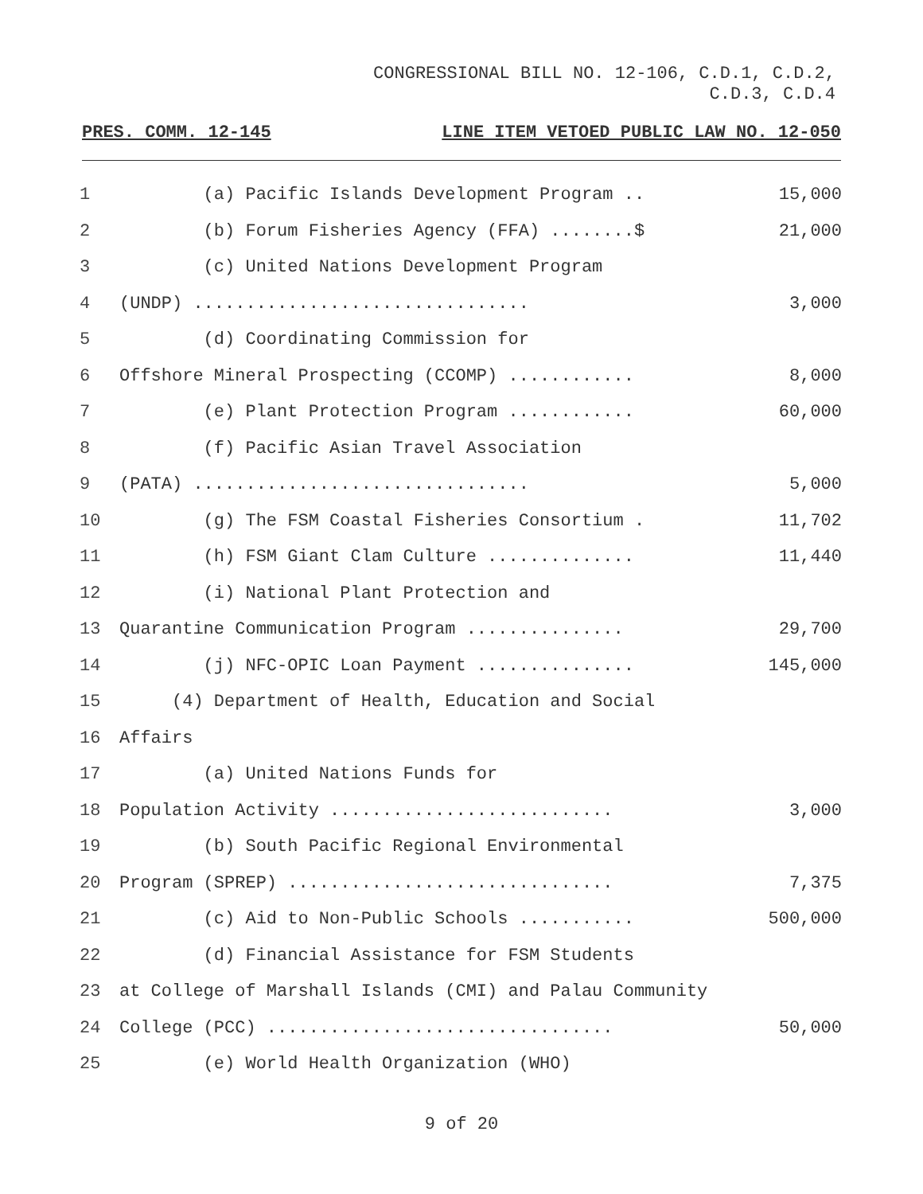CONGRESSIONAL BILL NO. 12-106, C.D.1, C.D.2,
C.D.3, C.D.4
PRES. COMM. 12-145 LINE ITEM VETOED PUBLIC LAW NO. 12-050
| 1 | (a) Pacific Islands Development Program .. | 15,000 |
| 2 | (b) Forum Fisheries Agency (FFA) ........$ | 21,000 |
| 3 | (c) United Nations Development Program | |
| 4 | (UNDP) ................................ | 3,000 |
| 5 | (d) Coordinating Commission for | |
| 6 | Offshore Mineral Prospecting (CCOMP) ............ | 8,000 |
| 7 | (e) Plant Protection Program ............ | 60,000 |
| 8 | (f) Pacific Asian Travel Association | |
| 9 | (PATA) ................................ | 5,000 |
| 10 | (g) The FSM Coastal Fisheries Consortium . | 11,702 |
| 11 | (h) FSM Giant Clam Culture .............. | 11,440 |
| 12 | (i) National Plant Protection and | |
| 13 | Quarantine Communication Program ............... | 29,700 |
| 14 | (j) NFC-OPIC Loan Payment ............... | 145,000 |
| 15 | (4) Department of Health, Education and Social | |
| 16 | Affairs | |
| 17 | (a) United Nations Funds for | |
| 18 | Population Activity ........................... | 3,000 |
| 19 | (b) South Pacific Regional Environmental | |
| 20 | Program (SPREP) ............................... | 7,375 |
| 21 | (c) Aid to Non-Public Schools ........... | 500,000 |
| 22 | (d) Financial Assistance for FSM Students | |
| 23 | at College of Marshall Islands (CMI) and Palau Community | |
| 24 | College (PCC) ................................. | 50,000 |
| 25 | (e) World Health Organization (WHO) | |
9 of 20